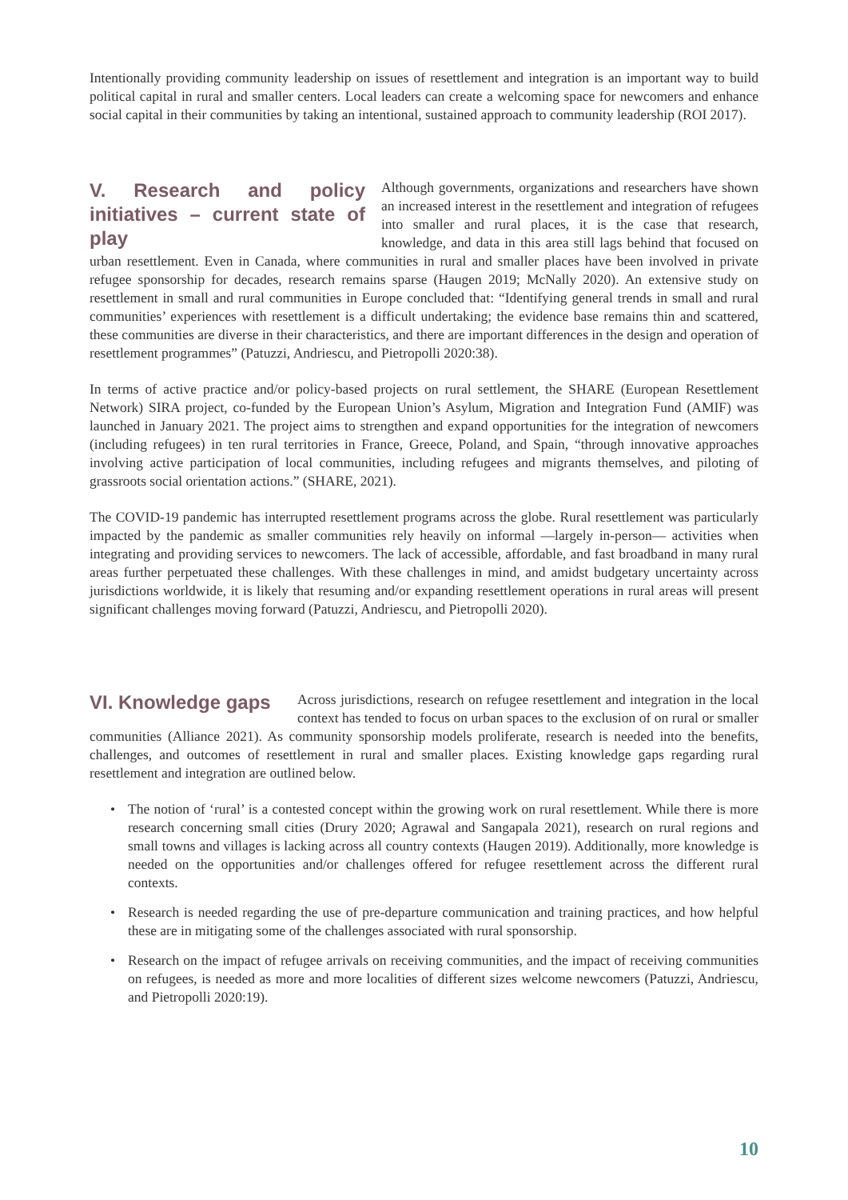Intentionally providing community leadership on issues of resettlement and integration is an important way to build political capital in rural and smaller centers. Local leaders can create a welcoming space for newcomers and enhance social capital in their communities by taking an intentional, sustained approach to community leadership (ROI 2017).
V. Research and policy initiatives – current state of play
Although governments, organizations and researchers have shown an increased interest in the resettlement and integration of refugees into smaller and rural places, it is the case that research, knowledge, and data in this area still lags behind that focused on urban resettlement. Even in Canada, where communities in rural and smaller places have been involved in private refugee sponsorship for decades, research remains sparse (Haugen 2019; McNally 2020). An extensive study on resettlement in small and rural communities in Europe concluded that: “Identifying general trends in small and rural communities’ experiences with resettlement is a difficult undertaking; the evidence base remains thin and scattered, these communities are diverse in their characteristics, and there are important differences in the design and operation of resettlement programmes” (Patuzzi, Andriescu, and Pietropolli 2020:38).
In terms of active practice and/or policy-based projects on rural settlement, the SHARE (European Resettlement Network) SIRA project, co-funded by the European Union’s Asylum, Migration and Integration Fund (AMIF) was launched in January 2021. The project aims to strengthen and expand opportunities for the integration of newcomers (including refugees) in ten rural territories in France, Greece, Poland, and Spain, “through innovative approaches involving active participation of local communities, including refugees and migrants themselves, and piloting of grassroots social orientation actions.” (SHARE, 2021).
The COVID-19 pandemic has interrupted resettlement programs across the globe. Rural resettlement was particularly impacted by the pandemic as smaller communities rely heavily on informal —largely in-person— activities when integrating and providing services to newcomers. The lack of accessible, affordable, and fast broadband in many rural areas further perpetuated these challenges. With these challenges in mind, and amidst budgetary uncertainty across jurisdictions worldwide, it is likely that resuming and/or expanding resettlement operations in rural areas will present significant challenges moving forward (Patuzzi, Andriescu, and Pietropolli 2020).
VI. Knowledge gaps
Across jurisdictions, research on refugee resettlement and integration in the local context has tended to focus on urban spaces to the exclusion of on rural or smaller communities (Alliance 2021). As community sponsorship models proliferate, research is needed into the benefits, challenges, and outcomes of resettlement in rural and smaller places. Existing knowledge gaps regarding rural resettlement and integration are outlined below.
• The notion of ‘rural’ is a contested concept within the growing work on rural resettlement. While there is more research concerning small cities (Drury 2020; Agrawal and Sangapala 2021), research on rural regions and small towns and villages is lacking across all country contexts (Haugen 2019). Additionally, more knowledge is needed on the opportunities and/or challenges offered for refugee resettlement across the different rural contexts.
• Research is needed regarding the use of pre-departure communication and training practices, and how helpful these are in mitigating some of the challenges associated with rural sponsorship.
• Research on the impact of refugee arrivals on receiving communities, and the impact of receiving communities on refugees, is needed as more and more localities of different sizes welcome newcomers (Patuzzi, Andriescu, and Pietropolli 2020:19).
10